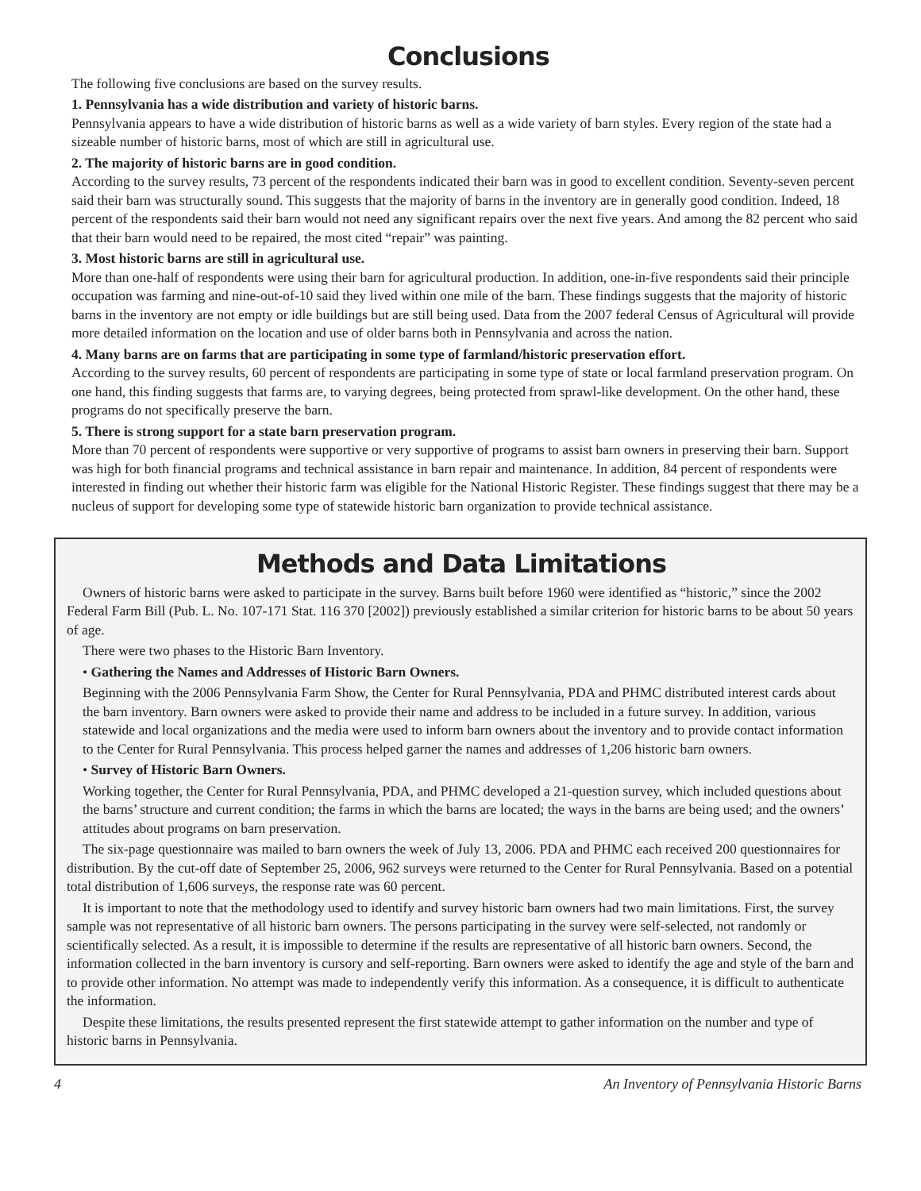Conclusions
The following five conclusions are based on the survey results.
1. Pennsylvania has a wide distribution and variety of historic barns.
Pennsylvania appears to have a wide distribution of historic barns as well as a wide variety of barn styles. Every region of the state had a sizeable number of historic barns, most of which are still in agricultural use.
2. The majority of historic barns are in good condition.
According to the survey results, 73 percent of the respondents indicated their barn was in good to excellent condition. Seventy-seven percent said their barn was structurally sound. This suggests that the majority of barns in the inventory are in generally good condition. Indeed, 18 percent of the respondents said their barn would not need any significant repairs over the next five years. And among the 82 percent who said that their barn would need to be repaired, the most cited “repair” was painting.
3. Most historic barns are still in agricultural use.
More than one-half of respondents were using their barn for agricultural production. In addition, one-in-five respondents said their principle occupation was farming and nine-out-of-10 said they lived within one mile of the barn. These findings suggests that the majority of historic barns in the inventory are not empty or idle buildings but are still being used. Data from the 2007 federal Census of Agricultural will provide more detailed information on the location and use of older barns both in Pennsylvania and across the nation.
4. Many barns are on farms that are participating in some type of farmland/historic preservation effort.
According to the survey results, 60 percent of respondents are participating in some type of state or local farmland preservation program. On one hand, this finding suggests that farms are, to varying degrees, being protected from sprawl-like development. On the other hand, these programs do not specifically preserve the barn.
5. There is strong support for a state barn preservation program.
More than 70 percent of respondents were supportive or very supportive of programs to assist barn owners in preserving their barn. Support was high for both financial programs and technical assistance in barn repair and maintenance. In addition, 84 percent of respondents were interested in finding out whether their historic farm was eligible for the National Historic Register. These findings suggest that there may be a nucleus of support for developing some type of statewide historic barn organization to provide technical assistance.
Methods and Data Limitations
Owners of historic barns were asked to participate in the survey. Barns built before 1960 were identified as “historic,” since the 2002 Federal Farm Bill (Pub. L. No. 107-171 Stat. 116 370 [2002]) previously established a similar criterion for historic barns to be about 50 years of age.
There were two phases to the Historic Barn Inventory.
• Gathering the Names and Addresses of Historic Barn Owners.
Beginning with the 2006 Pennsylvania Farm Show, the Center for Rural Pennsylvania, PDA and PHMC distributed interest cards about the barn inventory. Barn owners were asked to provide their name and address to be included in a future survey. In addition, various statewide and local organizations and the media were used to inform barn owners about the inventory and to provide contact information to the Center for Rural Pennsylvania. This process helped garner the names and addresses of 1,206 historic barn owners.
• Survey of Historic Barn Owners.
Working together, the Center for Rural Pennsylvania, PDA, and PHMC developed a 21-question survey, which included questions about the barns’ structure and current condition; the farms in which the barns are located; the ways in the barns are being used; and the owners’ attitudes about programs on barn preservation.
The six-page questionnaire was mailed to barn owners the week of July 13, 2006. PDA and PHMC each received 200 questionnaires for distribution. By the cut-off date of September 25, 2006, 962 surveys were returned to the Center for Rural Pennsylvania. Based on a potential total distribution of 1,606 surveys, the response rate was 60 percent.
It is important to note that the methodology used to identify and survey historic barn owners had two main limitations. First, the survey sample was not representative of all historic barn owners. The persons participating in the survey were self-selected, not randomly or scientifically selected. As a result, it is impossible to determine if the results are representative of all historic barn owners. Second, the information collected in the barn inventory is cursory and self-reporting. Barn owners were asked to identify the age and style of the barn and to provide other information. No attempt was made to independently verify this information. As a consequence, it is difficult to authenticate the information.
Despite these limitations, the results presented represent the first statewide attempt to gather information on the number and type of historic barns in Pennsylvania.
4 An Inventory of Pennsylvania Historic Barns